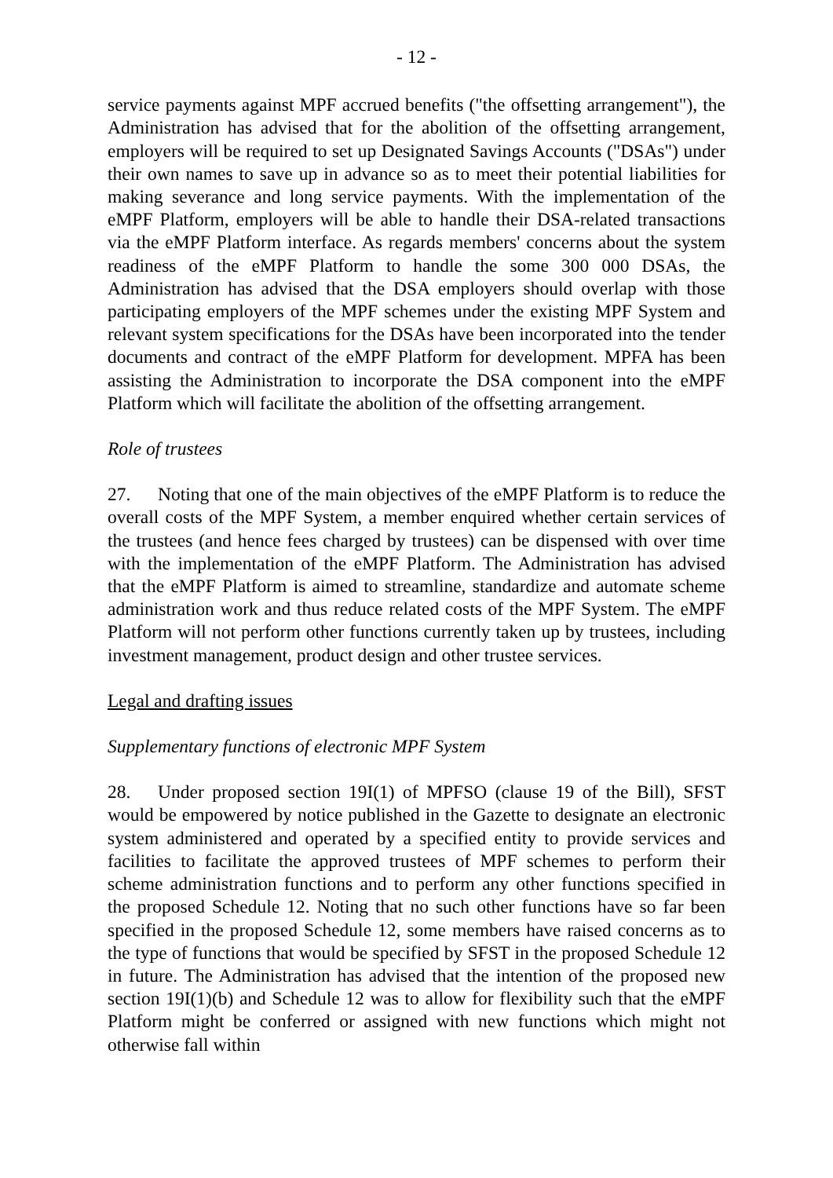- 12 -
service payments against MPF accrued benefits ("the offsetting arrangement"), the Administration has advised that for the abolition of the offsetting arrangement, employers will be required to set up Designated Savings Accounts ("DSAs") under their own names to save up in advance so as to meet their potential liabilities for making severance and long service payments. With the implementation of the eMPF Platform, employers will be able to handle their DSA-related transactions via the eMPF Platform interface. As regards members' concerns about the system readiness of the eMPF Platform to handle the some 300 000 DSAs, the Administration has advised that the DSA employers should overlap with those participating employers of the MPF schemes under the existing MPF System and relevant system specifications for the DSAs have been incorporated into the tender documents and contract of the eMPF Platform for development. MPFA has been assisting the Administration to incorporate the DSA component into the eMPF Platform which will facilitate the abolition of the offsetting arrangement.
Role of trustees
27. Noting that one of the main objectives of the eMPF Platform is to reduce the overall costs of the MPF System, a member enquired whether certain services of the trustees (and hence fees charged by trustees) can be dispensed with over time with the implementation of the eMPF Platform. The Administration has advised that the eMPF Platform is aimed to streamline, standardize and automate scheme administration work and thus reduce related costs of the MPF System. The eMPF Platform will not perform other functions currently taken up by trustees, including investment management, product design and other trustee services.
Legal and drafting issues
Supplementary functions of electronic MPF System
28. Under proposed section 19I(1) of MPFSO (clause 19 of the Bill), SFST would be empowered by notice published in the Gazette to designate an electronic system administered and operated by a specified entity to provide services and facilities to facilitate the approved trustees of MPF schemes to perform their scheme administration functions and to perform any other functions specified in the proposed Schedule 12. Noting that no such other functions have so far been specified in the proposed Schedule 12, some members have raised concerns as to the type of functions that would be specified by SFST in the proposed Schedule 12 in future. The Administration has advised that the intention of the proposed new section 19I(1)(b) and Schedule 12 was to allow for flexibility such that the eMPF Platform might be conferred or assigned with new functions which might not otherwise fall within